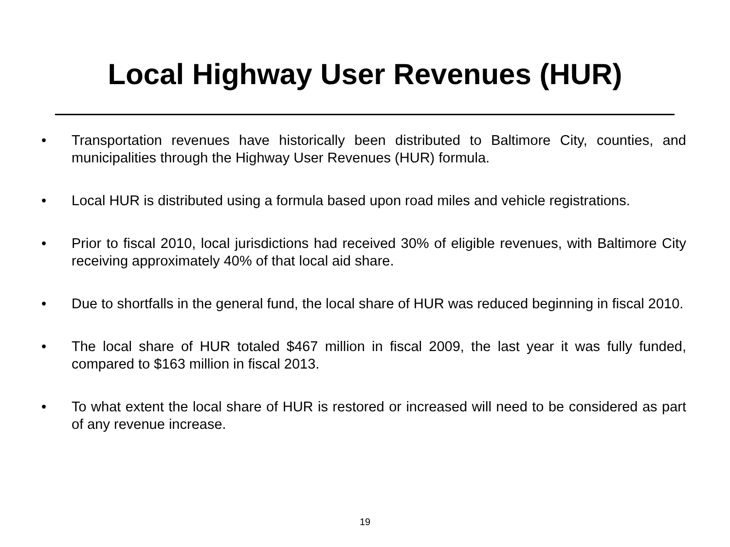Local Highway User Revenues (HUR)
• Transportation revenues have historically been distributed to Baltimore City, counties, and municipalities through the Highway User Revenues (HUR) formula.
• Local HUR is distributed using a formula based upon road miles and vehicle registrations.
• Prior to fiscal 2010, local jurisdictions had received 30% of eligible revenues, with Baltimore City receiving approximately 40% of that local aid share.
• Due to shortfalls in the general fund, the local share of HUR was reduced beginning in fiscal 2010.
• The local share of HUR totaled $467 million in fiscal 2009, the last year it was fully funded, compared to $163 million in fiscal 2013.
• To what extent the local share of HUR is restored or increased will need to be considered as part of any revenue increase.
19